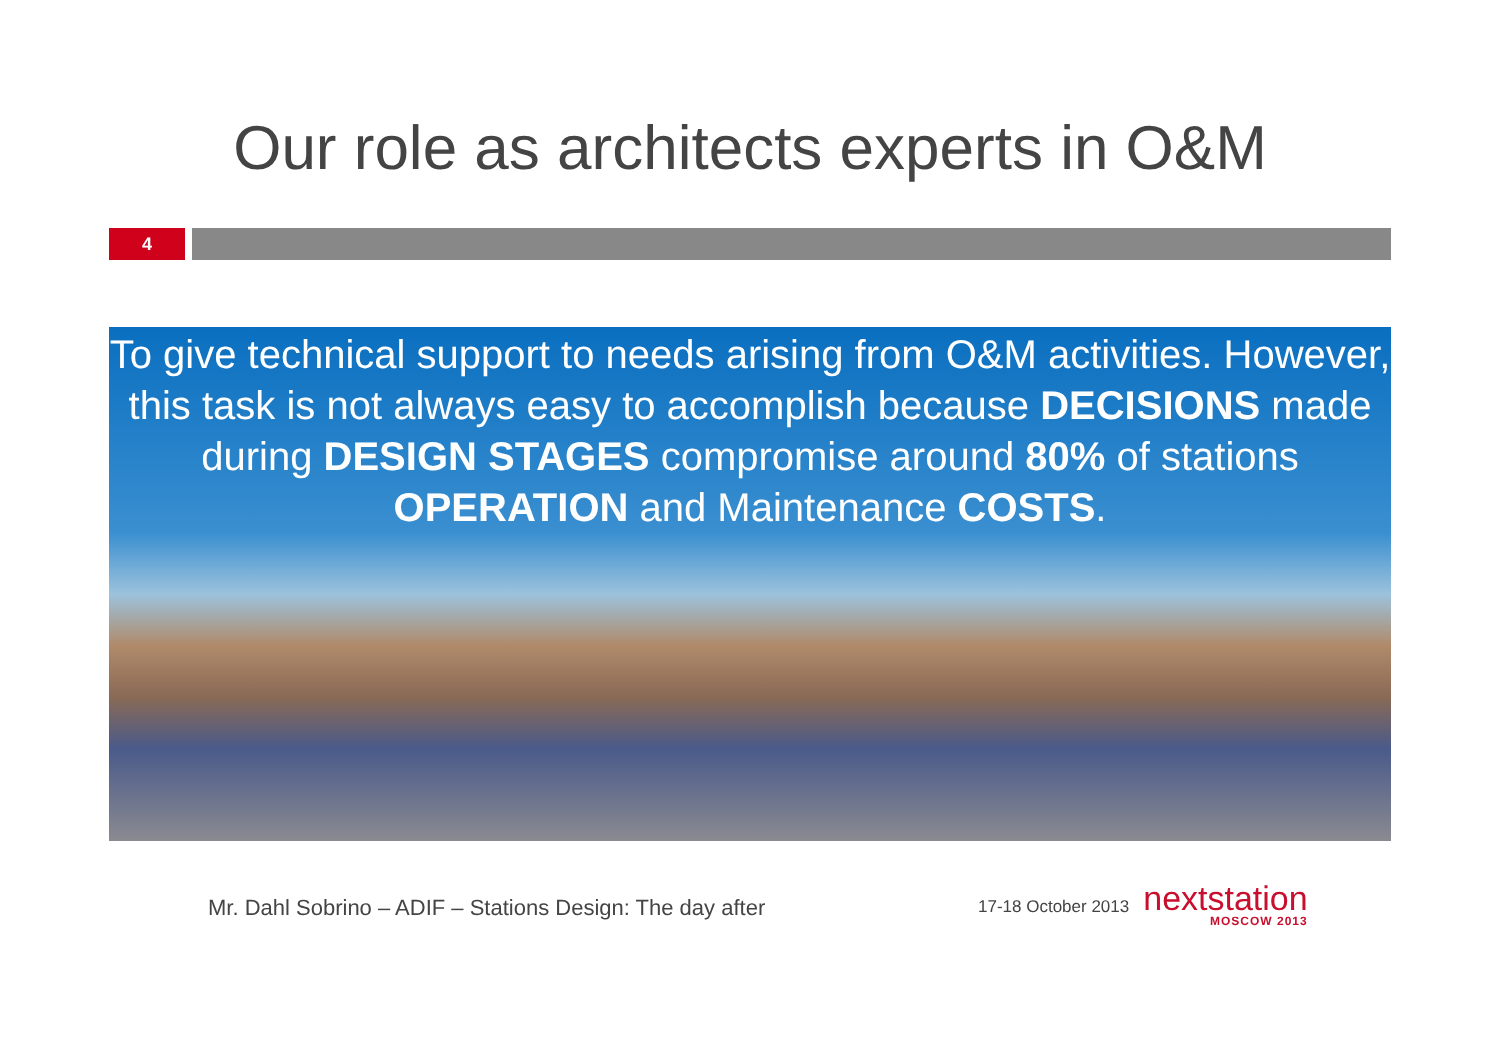Our role as architects experts in O&M
4
To give technical support to needs arising from O&M activities. However, this task is not always easy to accomplish because DECISIONS made during DESIGN STAGES compromise around 80% of stations OPERATION and Maintenance COSTS.
Mr. Dahl Sobrino – ADIF – Stations Design: The day after
17-18 October 2013
nextstation
MOSCOW 2013